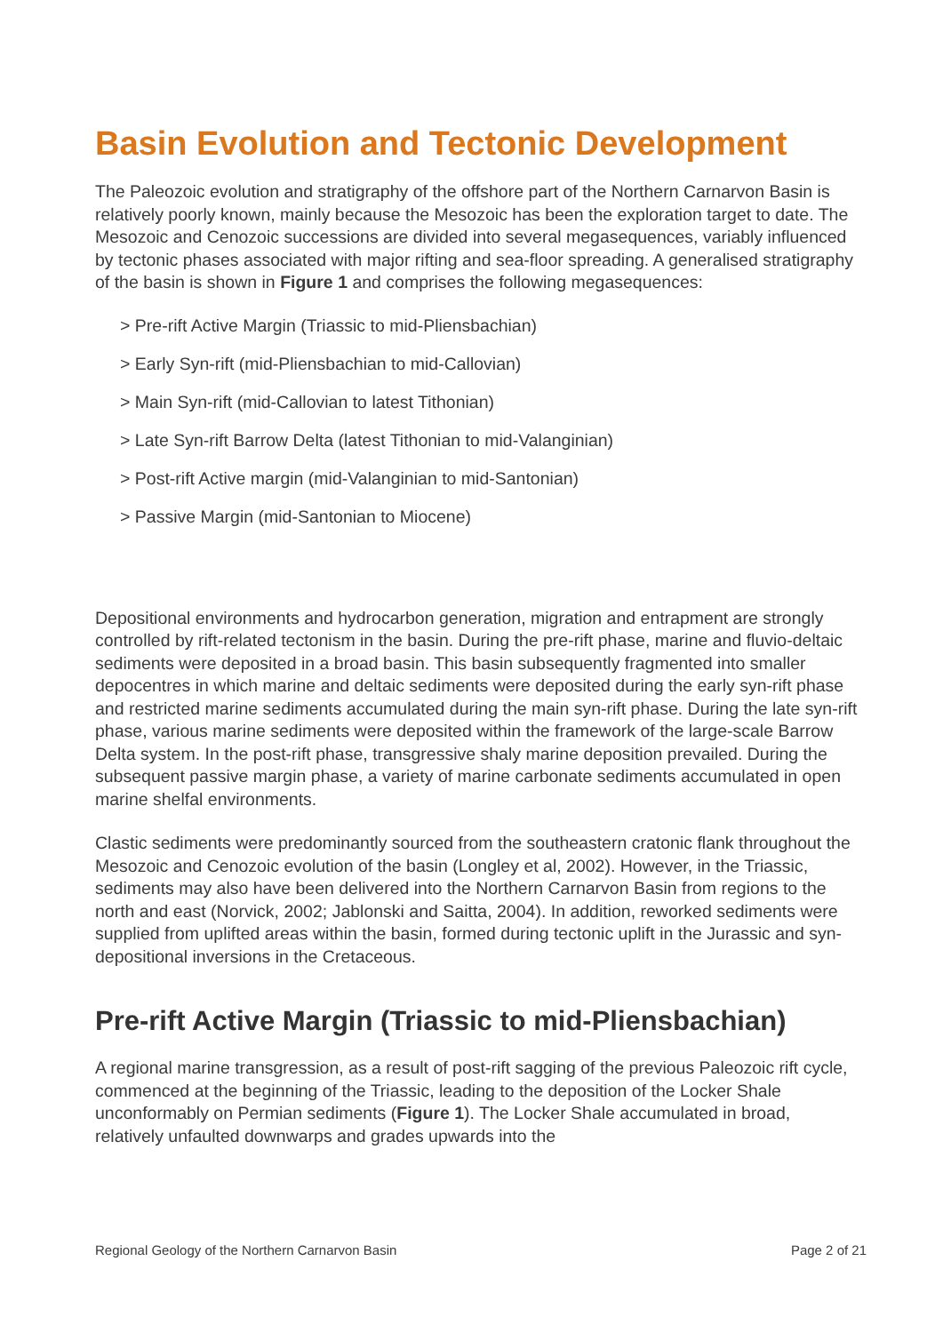Basin Evolution and Tectonic Development
The Paleozoic evolution and stratigraphy of the offshore part of the Northern Carnarvon Basin is relatively poorly known, mainly because the Mesozoic has been the exploration target to date. The Mesozoic and Cenozoic successions are divided into several megasequences, variably influenced by tectonic phases associated with major rifting and sea-floor spreading. A generalised stratigraphy of the basin is shown in Figure 1 and comprises the following megasequences:
> Pre-rift Active Margin (Triassic to mid-Pliensbachian)
> Early Syn-rift (mid-Pliensbachian to mid-Callovian)
> Main Syn-rift (mid-Callovian to latest Tithonian)
> Late Syn-rift Barrow Delta (latest Tithonian to mid-Valanginian)
> Post-rift Active margin (mid-Valanginian to mid-Santonian)
> Passive Margin (mid-Santonian to Miocene)
Depositional environments and hydrocarbon generation, migration and entrapment are strongly controlled by rift-related tectonism in the basin. During the pre-rift phase, marine and fluvio-deltaic sediments were deposited in a broad basin. This basin subsequently fragmented into smaller depocentres in which marine and deltaic sediments were deposited during the early syn-rift phase and restricted marine sediments accumulated during the main syn-rift phase. During the late syn-rift phase, various marine sediments were deposited within the framework of the large-scale Barrow Delta system. In the post-rift phase, transgressive shaly marine deposition prevailed. During the subsequent passive margin phase, a variety of marine carbonate sediments accumulated in open marine shelfal environments.
Clastic sediments were predominantly sourced from the southeastern cratonic flank throughout the Mesozoic and Cenozoic evolution of the basin (Longley et al, 2002). However, in the Triassic, sediments may also have been delivered into the Northern Carnarvon Basin from regions to the north and east (Norvick, 2002; Jablonski and Saitta, 2004). In addition, reworked sediments were supplied from uplifted areas within the basin, formed during tectonic uplift in the Jurassic and syn-depositional inversions in the Cretaceous.
Pre-rift Active Margin (Triassic to mid-Pliensbachian)
A regional marine transgression, as a result of post-rift sagging of the previous Paleozoic rift cycle, commenced at the beginning of the Triassic, leading to the deposition of the Locker Shale unconformably on Permian sediments (Figure 1). The Locker Shale accumulated in broad, relatively unfaulted downwarps and grades upwards into the
Regional Geology of the Northern Carnarvon Basin Page 2 of 21